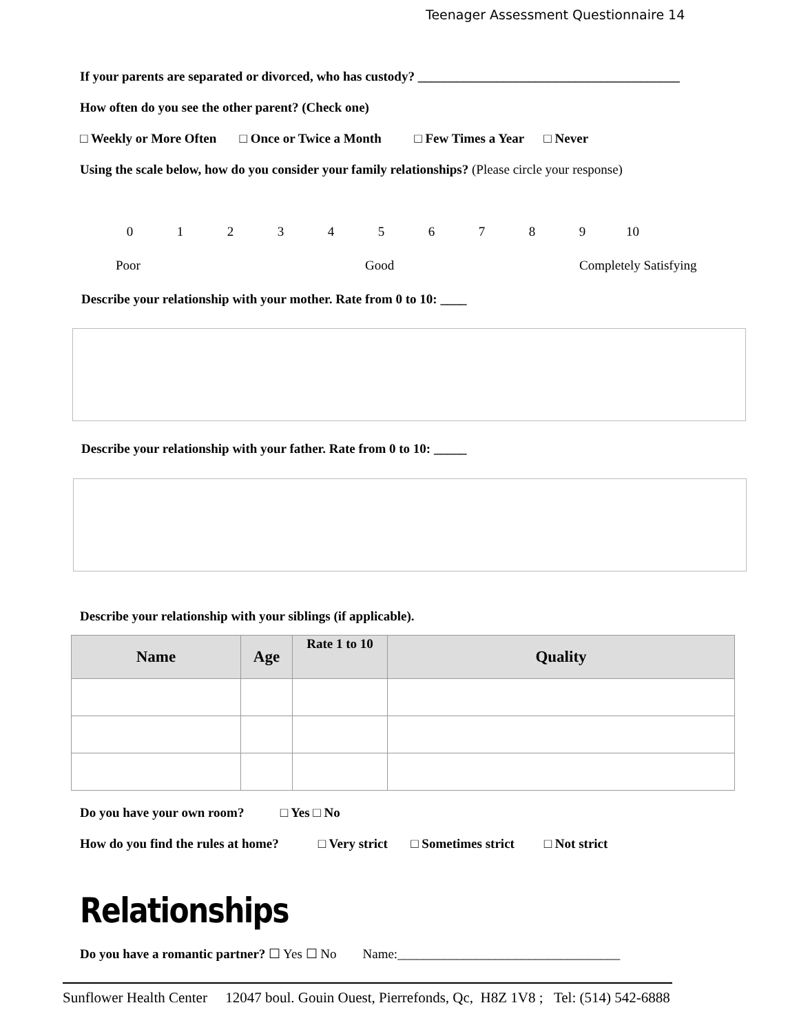Teenager Assessment Questionnaire 14
If your parents are separated or divorced, who has custody? ________________________________________
How often do you see the other parent? (Check one)
□ Weekly or More Often □ Once or Twice a Month □ Few Times a Year □ Never
Using the scale below, how do you consider your family relationships? (Please circle your response)
0123456789 10
Poor Good Completely Satisfying
Describe your relationship with your mother. Rate from 0 to 10: ____
Describe your relationship with your father. Rate from 0 to 10: _____
Describe your relationship with your siblings (if applicable).
| Name | Age | Rate 1 to 10 | Quality |
| --- | --- | --- | --- |
Do you have your own room? □ Yes □ No
How do you find the rules at home? □ Very strict □ Sometimes strict □ Not strict
Relationships
Do you have a romantic partner? ☐ Yes ☐ No Name:__________________________________
Sunflower Health Center 12047 boul. Gouin Ouest, Pierrefonds, Qc, H8Z 1V8 ; Tel: (514) 542-6888